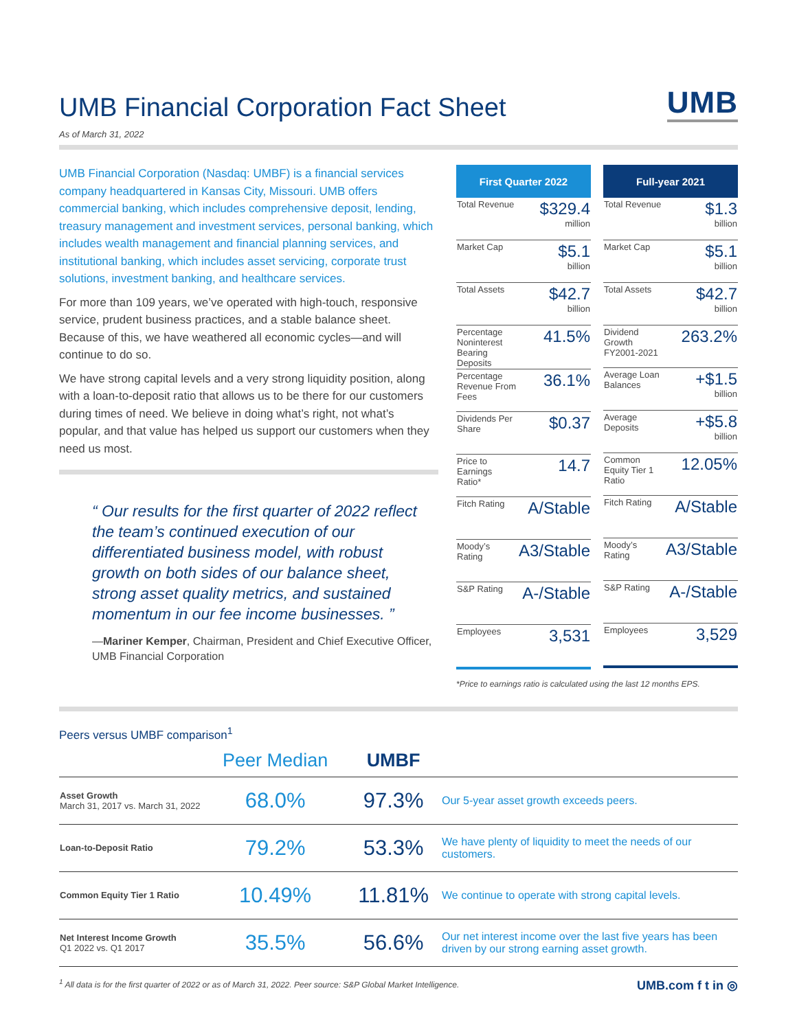UMB Financial Corporation Fact Sheet
UMB
As of March 31, 2022
UMB Financial Corporation (Nasdaq: UMBF) is a financial services company headquartered in Kansas City, Missouri. UMB offers commercial banking, which includes comprehensive deposit, lending, treasury management and investment services, personal banking, which includes wealth management and financial planning services, and institutional banking, which includes asset servicing, corporate trust solutions, investment banking, and healthcare services.
For more than 109 years, we’ve operated with high-touch, responsive service, prudent business practices, and a stable balance sheet. Because of this, we have weathered all economic cycles—and will continue to do so.
We have strong capital levels and a very strong liquidity position, along with a loan-to-deposit ratio that allows us to be there for our customers during times of need. We believe in doing what’s right, not what’s popular, and that value has helped us support our customers when they need us most.
“ Our results for the first quarter of 2022 reflect the team’s continued execution of our differentiated business model, with robust growth on both sides of our balance sheet, strong asset quality metrics, and sustained momentum in our fee income businesses. ”
—Mariner Kemper, Chairman, President and Chief Executive Officer, UMB Financial Corporation
| First Quarter 2022 | |
| --- | --- |
| Total Revenue | $329.4 million |
| Market Cap | $5.1 billion |
| Total Assets | $42.7 billion |
| Percentage Noninterest Bearing Deposits | 41.5% |
| Percentage Revenue From Fees | 36.1% |
| Dividends Per Share | $0.37 |
| Price to Earnings Ratio* | 14.7 |
| Fitch Rating | A/Stable |
| Moody’s Rating | A3/Stable |
| S&P Rating | A-/Stable |
| Employees | 3,531 |
| Full-year 2021 | |
| --- | --- |
| Total Revenue | $1.3 billion |
| Market Cap | $5.1 billion |
| Total Assets | $42.7 billion |
| Dividend Growth FY2001-2021 | 263.2% |
| Average Loan Balances | +$1.5 billion |
| Average Deposits | +$5.8 billion |
| Common Equity Tier 1 Ratio | 12.05% |
| Fitch Rating | A/Stable |
| Moody’s Rating | A3/Stable |
| S&P Rating | A-/Stable |
| Employees | 3,529 |
*Price to earnings ratio is calculated using the last 12 months EPS.
Peers versus UMBF comparison<sup>1</sup>
| | Peer Median | UMBF | |
| --- | --- | --- | --- |
| Asset Growth March 31, 2017 vs. March 31, 2022 | 68.0% | 97.3% | Our 5-year asset growth exceeds peers. |
| Loan-to-Deposit Ratio | 79.2% | 53.3% | We have plenty of liquidity to meet the needs of our customers. |
| Common Equity Tier 1 Ratio | 10.49% | 11.81% | We continue to operate with strong capital levels. |
| Net Interest Income Growth Q1 2022 vs. Q1 2017 | 35.5% | 56.6% | Our net interest income over the last five years has been driven by our strong earning asset growth. |
<sup>1</sup> All data is for the first quarter of 2022 or as of March 31, 2022. Peer source: S&P Global Market Intelligence. UMB.com f t in ◎